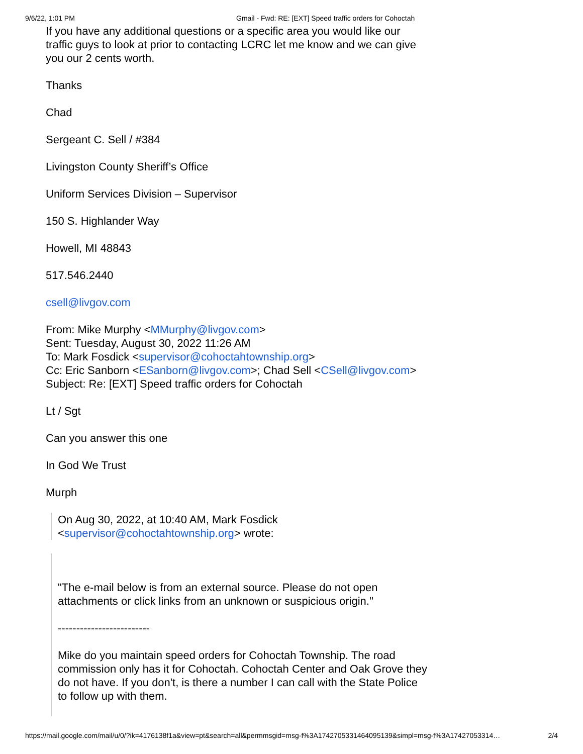9/6/22, 1:01 PM Gmail - Fwd: RE: [EXT] Speed traffic orders for Cohoctah
If you have any additional questions or a specific area you would like our traffic guys to look at prior to contacting LCRC let me know and we can give you our 2 cents worth.
Thanks
Chad
Sergeant C. Sell / #384
Livingston County Sheriff’s Office
Uniform Services Division – Supervisor
150 S. Highlander Way
Howell, MI 48843
517.546.2440
csell@livgov.com
From: Mike Murphy <MMurphy@livgov.com>
Sent: Tuesday, August 30, 2022 11:26 AM
To: Mark Fosdick <supervisor@cohoctahtownship.org>
Cc: Eric Sanborn <ESanborn@livgov.com>; Chad Sell <CSell@livgov.com>
Subject: Re: [EXT] Speed traffic orders for Cohoctah
Lt / Sgt
Can you answer this one
In God We Trust
Murph
On Aug 30, 2022, at 10:40 AM, Mark Fosdick <supervisor@cohoctahtownship.org> wrote:
"The e-mail below is from an external source. Please do not open attachments or click links from an unknown or suspicious origin."
-------------------------
Mike do you maintain speed orders for Cohoctah Township. The road commission only has it for Cohoctah. Cohoctah Center and Oak Grove they do not have. If you don't, is there a number I can call with the State Police to follow up with them.
https://mail.google.com/mail/u/0/?ik=4176138f1a&view=pt&search=all&permmsgid=msg-f%3A1742705331464095139&simpl=msg-f%3A17427053314… 2/4